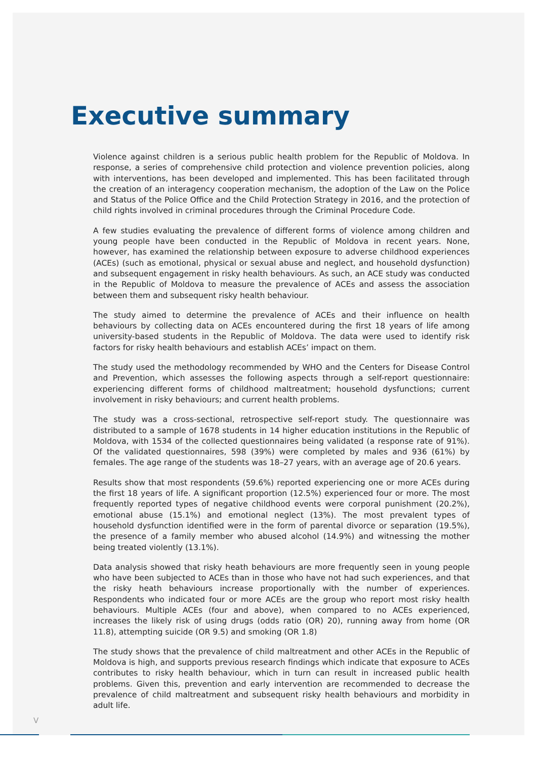Executive summary
Violence against children is a serious public health problem for the Republic of Moldova. In response, a series of comprehensive child protection and violence prevention policies, along with interventions, has been developed and implemented. This has been facilitated through the creation of an interagency cooperation mechanism, the adoption of the Law on the Police and Status of the Police Office and the Child Protection Strategy in 2016, and the protection of child rights involved in criminal procedures through the Criminal Procedure Code.
A few studies evaluating the prevalence of different forms of violence among children and young people have been conducted in the Republic of Moldova in recent years. None, however, has examined the relationship between exposure to adverse childhood experiences (ACEs) (such as emotional, physical or sexual abuse and neglect, and household dysfunction) and subsequent engagement in risky health behaviours. As such, an ACE study was conducted in the Republic of Moldova to measure the prevalence of ACEs and assess the association between them and subsequent risky health behaviour.
The study aimed to determine the prevalence of ACEs and their influence on health behaviours by collecting data on ACEs encountered during the first 18 years of life among university-based students in the Republic of Moldova. The data were used to identify risk factors for risky health behaviours and establish ACEs’ impact on them.
The study used the methodology recommended by WHO and the Centers for Disease Control and Prevention, which assesses the following aspects through a self-report questionnaire: experiencing different forms of childhood maltreatment; household dysfunctions; current involvement in risky behaviours; and current health problems.
The study was a cross-sectional, retrospective self-report study. The questionnaire was distributed to a sample of 1678 students in 14 higher education institutions in the Republic of Moldova, with 1534 of the collected questionnaires being validated (a response rate of 91%). Of the validated questionnaires, 598 (39%) were completed by males and 936 (61%) by females. The age range of the students was 18–27 years, with an average age of 20.6 years.
Results show that most respondents (59.6%) reported experiencing one or more ACEs during the first 18 years of life. A significant proportion (12.5%) experienced four or more. The most frequently reported types of negative childhood events were corporal punishment (20.2%), emotional abuse (15.1%) and emotional neglect (13%). The most prevalent types of household dysfunction identified were in the form of parental divorce or separation (19.5%), the presence of a family member who abused alcohol (14.9%) and witnessing the mother being treated violently (13.1%).
Data analysis showed that risky heath behaviours are more frequently seen in young people who have been subjected to ACEs than in those who have not had such experiences, and that the risky heath behaviours increase proportionally with the number of experiences. Respondents who indicated four or more ACEs are the group who report most risky health behaviours. Multiple ACEs (four and above), when compared to no ACEs experienced, increases the likely risk of using drugs (odds ratio (OR) 20), running away from home (OR 11.8), attempting suicide (OR 9.5) and smoking (OR 1.8)
The study shows that the prevalence of child maltreatment and other ACEs in the Republic of Moldova is high, and supports previous research findings which indicate that exposure to ACEs contributes to risky health behaviour, which in turn can result in increased public health problems. Given this, prevention and early intervention are recommended to decrease the prevalence of child maltreatment and subsequent risky health behaviours and morbidity in adult life.
V